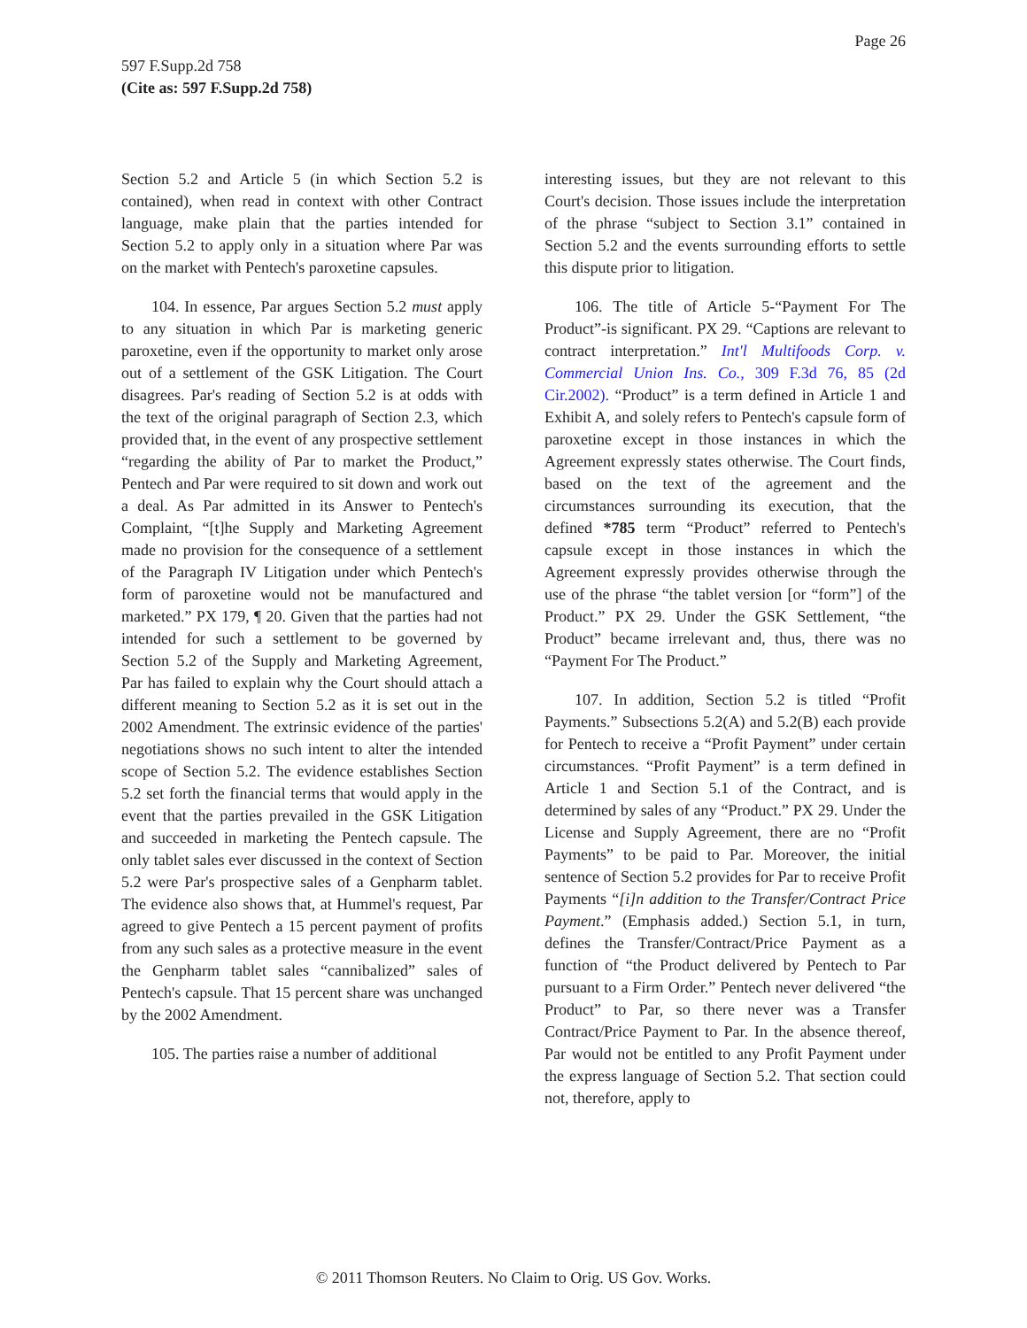Page 26
597 F.Supp.2d 758
(Cite as: 597 F.Supp.2d 758)
Section 5.2 and Article 5 (in which Section 5.2 is contained), when read in context with other Contract language, make plain that the parties intended for Section 5.2 to apply only in a situation where Par was on the market with Pentech's paroxetine capsules.
104. In essence, Par argues Section 5.2 must apply to any situation in which Par is marketing generic paroxetine, even if the opportunity to market only arose out of a settlement of the GSK Litigation. The Court disagrees. Par's reading of Section 5.2 is at odds with the text of the original paragraph of Section 2.3, which provided that, in the event of any prospective settlement “regarding the ability of Par to market the Product,” Pentech and Par were required to sit down and work out a deal. As Par admitted in its Answer to Pentech's Complaint, “[t]he Supply and Marketing Agreement made no provision for the consequence of a settlement of the Paragraph IV Litigation under which Pentech's form of paroxetine would not be manufactured and marketed.” PX 179, ¶ 20. Given that the parties had not intended for such a settlement to be governed by Section 5.2 of the Supply and Marketing Agreement, Par has failed to explain why the Court should attach a different meaning to Section 5.2 as it is set out in the 2002 Amendment. The extrinsic evidence of the parties' negotiations shows no such intent to alter the intended scope of Section 5.2. The evidence establishes Section 5.2 set forth the financial terms that would apply in the event that the parties prevailed in the GSK Litigation and succeeded in marketing the Pentech capsule. The only tablet sales ever discussed in the context of Section 5.2 were Par's prospective sales of a Genpharm tablet. The evidence also shows that, at Hummel's request, Par agreed to give Pentech a 15 percent payment of profits from any such sales as a protective measure in the event the Genpharm tablet sales “cannibalized” sales of Pentech's capsule. That 15 percent share was unchanged by the 2002 Amendment.
105. The parties raise a number of additional
interesting issues, but they are not relevant to this Court's decision. Those issues include the interpretation of the phrase “subject to Section 3.1” contained in Section 5.2 and the events surrounding efforts to settle this dispute prior to litigation.
106. The title of Article 5-“Payment For The Product”-is significant. PX 29. “Captions are relevant to contract interpretation.” Int'l Multifoods Corp. v. Commercial Union Ins. Co., 309 F.3d 76, 85 (2d Cir.2002). “Product” is a term defined in Article 1 and Exhibit A, and solely refers to Pentech's capsule form of paroxetine except in those instances in which the Agreement expressly states otherwise. The Court finds, based on the text of the agreement and the circumstances surrounding its execution, that the defined *785 term “Product” referred to Pentech's capsule except in those instances in which the Agreement expressly provides otherwise through the use of the phrase “the tablet version [or “form”] of the Product.” PX 29. Under the GSK Settlement, “the Product” became irrelevant and, thus, there was no “Payment For The Product.”
107. In addition, Section 5.2 is titled “Profit Payments.” Subsections 5.2(A) and 5.2(B) each provide for Pentech to receive a “Profit Payment” under certain circumstances. “Profit Payment” is a term defined in Article 1 and Section 5.1 of the Contract, and is determined by sales of any “Product.” PX 29. Under the License and Supply Agreement, there are no “Profit Payments” to be paid to Par. Moreover, the initial sentence of Section 5.2 provides for Par to receive Profit Payments “[i]n addition to the Transfer/Contract Price Payment.” (Emphasis added.) Section 5.1, in turn, defines the Transfer/Contract/Price Payment as a function of “the Product delivered by Pentech to Par pursuant to a Firm Order.” Pentech never delivered “the Product” to Par, so there never was a Transfer Contract/Price Payment to Par. In the absence thereof, Par would not be entitled to any Profit Payment under the express language of Section 5.2. That section could not, therefore, apply to
© 2011 Thomson Reuters. No Claim to Orig. US Gov. Works.